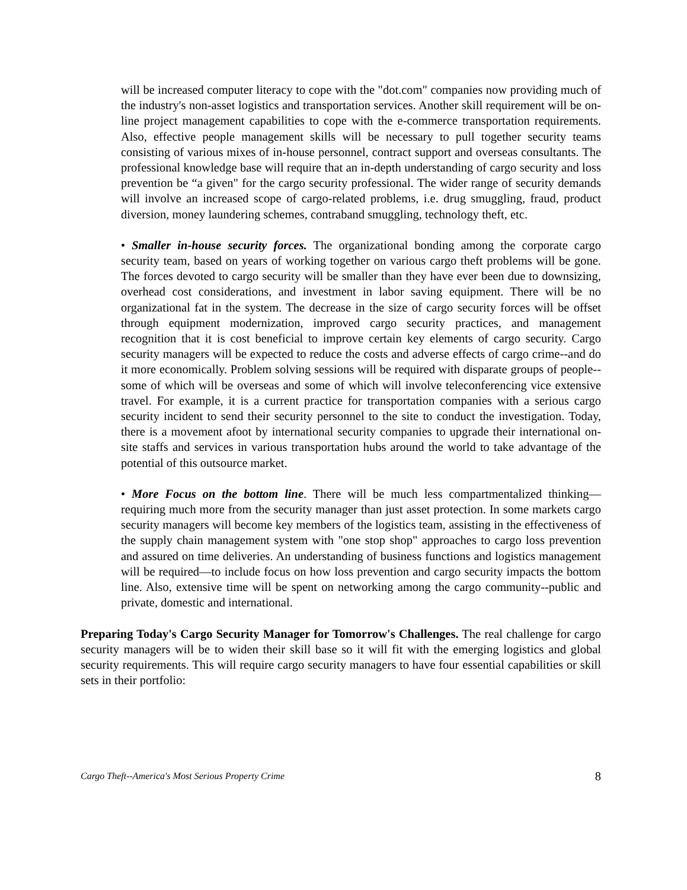will be increased computer literacy to cope with the "dot.com" companies now providing much of the industry's non-asset logistics and transportation services. Another skill requirement will be on-line project management capabilities to cope with the e-commerce transportation requirements. Also, effective people management skills will be necessary to pull together security teams consisting of various mixes of in-house personnel, contract support and overseas consultants. The professional knowledge base will require that an in-depth understanding of cargo security and loss prevention be “a given" for the cargo security professional. The wider range of security demands will involve an increased scope of cargo-related problems, i.e. drug smuggling, fraud, product diversion, money laundering schemes, contraband smuggling, technology theft, etc.
• Smaller in-house security forces. The organizational bonding among the corporate cargo security team, based on years of working together on various cargo theft problems will be gone. The forces devoted to cargo security will be smaller than they have ever been due to downsizing, overhead cost considerations, and investment in labor saving equipment. There will be no organizational fat in the system. The decrease in the size of cargo security forces will be offset through equipment modernization, improved cargo security practices, and management recognition that it is cost beneficial to improve certain key elements of cargo security. Cargo security managers will be expected to reduce the costs and adverse effects of cargo crime--and do it more economically. Problem solving sessions will be required with disparate groups of people--some of which will be overseas and some of which will involve teleconferencing vice extensive travel. For example, it is a current practice for transportation companies with a serious cargo security incident to send their security personnel to the site to conduct the investigation. Today, there is a movement afoot by international security companies to upgrade their international on-site staffs and services in various transportation hubs around the world to take advantage of the potential of this outsource market.
• More Focus on the bottom line. There will be much less compartmentalized thinking—requiring much more from the security manager than just asset protection. In some markets cargo security managers will become key members of the logistics team, assisting in the effectiveness of the supply chain management system with "one stop shop" approaches to cargo loss prevention and assured on time deliveries. An understanding of business functions and logistics management will be required—to include focus on how loss prevention and cargo security impacts the bottom line. Also, extensive time will be spent on networking among the cargo community--public and private, domestic and international.
Preparing Today's Cargo Security Manager for Tomorrow's Challenges. The real challenge for cargo security managers will be to widen their skill base so it will fit with the emerging logistics and global security requirements. This will require cargo security managers to have four essential capabilities or skill sets in their portfolio:
Cargo Theft--America's Most Serious Property Crime 8